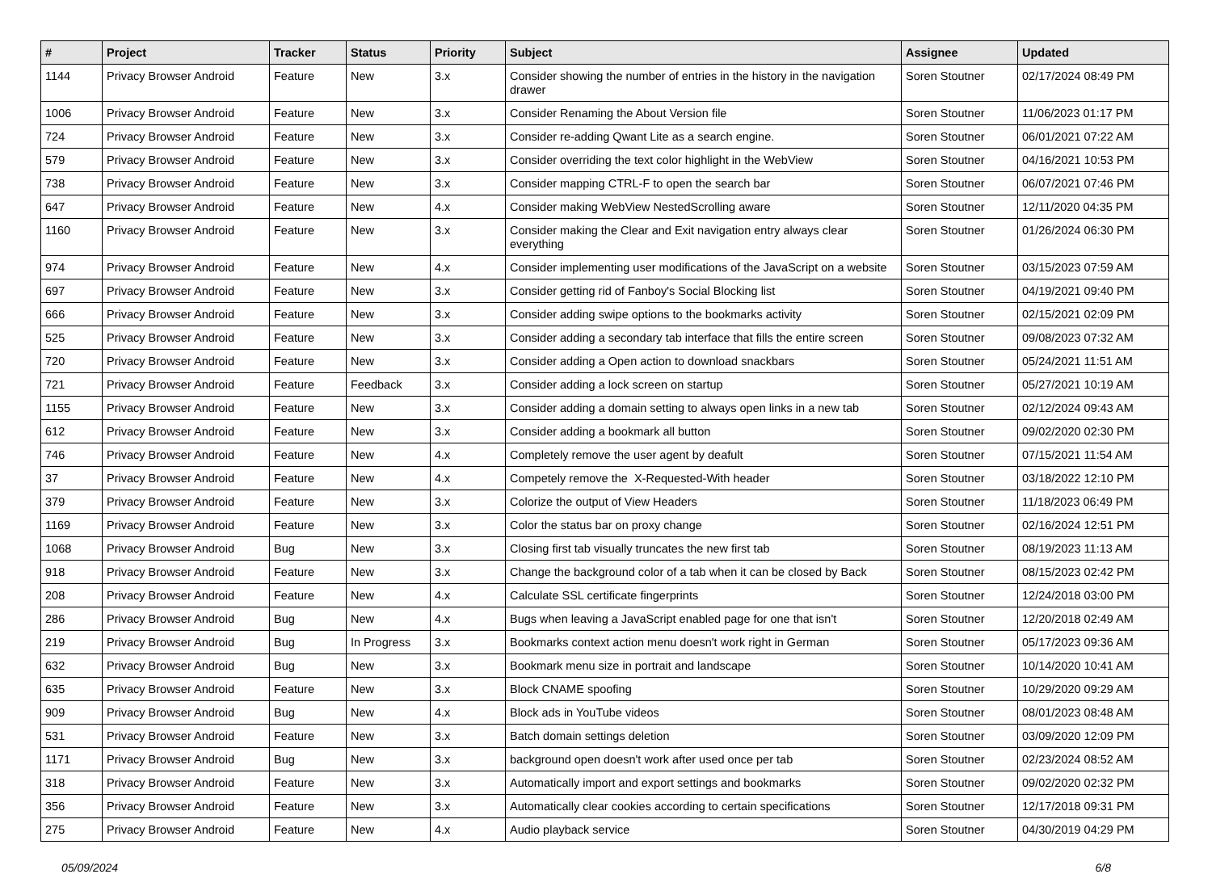| # | Project | Tracker | Status | Priority | Subject | Assignee | Updated |
| --- | --- | --- | --- | --- | --- | --- | --- |
| 1144 | Privacy Browser Android | Feature | New | 3.x | Consider showing the number of entries in the history in the navigation drawer | Soren Stoutner | 02/17/2024 08:49 PM |
| 1006 | Privacy Browser Android | Feature | New | 3.x | Consider Renaming the About Version file | Soren Stoutner | 11/06/2023 01:17 PM |
| 724 | Privacy Browser Android | Feature | New | 3.x | Consider re-adding Qwant Lite as a search engine. | Soren Stoutner | 06/01/2021 07:22 AM |
| 579 | Privacy Browser Android | Feature | New | 3.x | Consider overriding the text color highlight in the WebView | Soren Stoutner | 04/16/2021 10:53 PM |
| 738 | Privacy Browser Android | Feature | New | 3.x | Consider mapping CTRL-F to open the search bar | Soren Stoutner | 06/07/2021 07:46 PM |
| 647 | Privacy Browser Android | Feature | New | 4.x | Consider making WebView NestedScrolling aware | Soren Stoutner | 12/11/2020 04:35 PM |
| 1160 | Privacy Browser Android | Feature | New | 3.x | Consider making the Clear and Exit navigation entry always clear everything | Soren Stoutner | 01/26/2024 06:30 PM |
| 974 | Privacy Browser Android | Feature | New | 4.x | Consider implementing user modifications of the JavaScript on a website | Soren Stoutner | 03/15/2023 07:59 AM |
| 697 | Privacy Browser Android | Feature | New | 3.x | Consider getting rid of Fanboy's Social Blocking list | Soren Stoutner | 04/19/2021 09:40 PM |
| 666 | Privacy Browser Android | Feature | New | 3.x | Consider adding swipe options to the bookmarks activity | Soren Stoutner | 02/15/2021 02:09 PM |
| 525 | Privacy Browser Android | Feature | New | 3.x | Consider adding a secondary tab interface that fills the entire screen | Soren Stoutner | 09/08/2023 07:32 AM |
| 720 | Privacy Browser Android | Feature | New | 3.x | Consider adding a Open action to download snackbars | Soren Stoutner | 05/24/2021 11:51 AM |
| 721 | Privacy Browser Android | Feature | Feedback | 3.x | Consider adding a lock screen on startup | Soren Stoutner | 05/27/2021 10:19 AM |
| 1155 | Privacy Browser Android | Feature | New | 3.x | Consider adding a domain setting to always open links in a new tab | Soren Stoutner | 02/12/2024 09:43 AM |
| 612 | Privacy Browser Android | Feature | New | 3.x | Consider adding a bookmark all button | Soren Stoutner | 09/02/2020 02:30 PM |
| 746 | Privacy Browser Android | Feature | New | 4.x | Completely remove the user agent by deafult | Soren Stoutner | 07/15/2021 11:54 AM |
| 37 | Privacy Browser Android | Feature | New | 4.x | Competely remove the X-Requested-With header | Soren Stoutner | 03/18/2022 12:10 PM |
| 379 | Privacy Browser Android | Feature | New | 3.x | Colorize the output of View Headers | Soren Stoutner | 11/18/2023 06:49 PM |
| 1169 | Privacy Browser Android | Feature | New | 3.x | Color the status bar on proxy change | Soren Stoutner | 02/16/2024 12:51 PM |
| 1068 | Privacy Browser Android | Bug | New | 3.x | Closing first tab visually truncates the new first tab | Soren Stoutner | 08/19/2023 11:13 AM |
| 918 | Privacy Browser Android | Feature | New | 3.x | Change the background color of a tab when it can be closed by Back | Soren Stoutner | 08/15/2023 02:42 PM |
| 208 | Privacy Browser Android | Feature | New | 4.x | Calculate SSL certificate fingerprints | Soren Stoutner | 12/24/2018 03:00 PM |
| 286 | Privacy Browser Android | Bug | New | 4.x | Bugs when leaving a JavaScript enabled page for one that isn't | Soren Stoutner | 12/20/2018 02:49 AM |
| 219 | Privacy Browser Android | Bug | In Progress | 3.x | Bookmarks context action menu doesn't work right in German | Soren Stoutner | 05/17/2023 09:36 AM |
| 632 | Privacy Browser Android | Bug | New | 3.x | Bookmark menu size in portrait and landscape | Soren Stoutner | 10/14/2020 10:41 AM |
| 635 | Privacy Browser Android | Feature | New | 3.x | Block CNAME spoofing | Soren Stoutner | 10/29/2020 09:29 AM |
| 909 | Privacy Browser Android | Bug | New | 4.x | Block ads in YouTube videos | Soren Stoutner | 08/01/2023 08:48 AM |
| 531 | Privacy Browser Android | Feature | New | 3.x | Batch domain settings deletion | Soren Stoutner | 03/09/2020 12:09 PM |
| 1171 | Privacy Browser Android | Bug | New | 3.x | background open doesn't work after used once per tab | Soren Stoutner | 02/23/2024 08:52 AM |
| 318 | Privacy Browser Android | Feature | New | 3.x | Automatically import and export settings and bookmarks | Soren Stoutner | 09/02/2020 02:32 PM |
| 356 | Privacy Browser Android | Feature | New | 3.x | Automatically clear cookies according to certain specifications | Soren Stoutner | 12/17/2018 09:31 PM |
| 275 | Privacy Browser Android | Feature | New | 4.x | Audio playback service | Soren Stoutner | 04/30/2019 04:29 PM |
05/09/2024 6/8